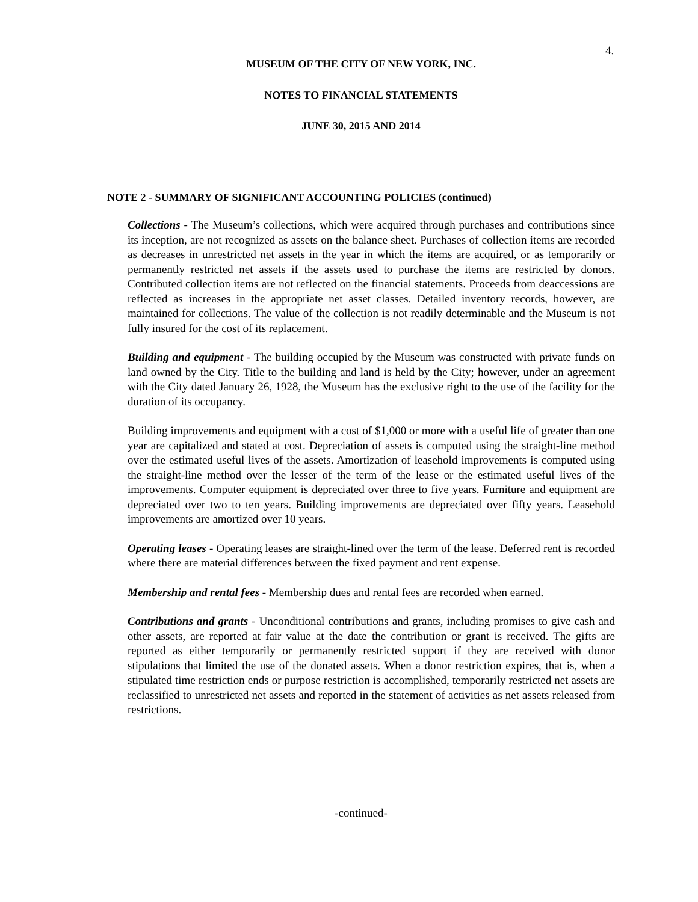4.
MUSEUM OF THE CITY OF NEW YORK, INC.
NOTES TO FINANCIAL STATEMENTS
JUNE 30, 2015 AND 2014
NOTE 2 - SUMMARY OF SIGNIFICANT ACCOUNTING POLICIES (continued)
Collections - The Museum’s collections, which were acquired through purchases and contributions since its inception, are not recognized as assets on the balance sheet. Purchases of collection items are recorded as decreases in unrestricted net assets in the year in which the items are acquired, or as temporarily or permanently restricted net assets if the assets used to purchase the items are restricted by donors. Contributed collection items are not reflected on the financial statements. Proceeds from deaccessions are reflected as increases in the appropriate net asset classes. Detailed inventory records, however, are maintained for collections. The value of the collection is not readily determinable and the Museum is not fully insured for the cost of its replacement.
Building and equipment - The building occupied by the Museum was constructed with private funds on land owned by the City. Title to the building and land is held by the City; however, under an agreement with the City dated January 26, 1928, the Museum has the exclusive right to the use of the facility for the duration of its occupancy.
Building improvements and equipment with a cost of $1,000 or more with a useful life of greater than one year are capitalized and stated at cost. Depreciation of assets is computed using the straight-line method over the estimated useful lives of the assets. Amortization of leasehold improvements is computed using the straight-line method over the lesser of the term of the lease or the estimated useful lives of the improvements. Computer equipment is depreciated over three to five years. Furniture and equipment are depreciated over two to ten years. Building improvements are depreciated over fifty years. Leasehold improvements are amortized over 10 years.
Operating leases - Operating leases are straight-lined over the term of the lease. Deferred rent is recorded where there are material differences between the fixed payment and rent expense.
Membership and rental fees - Membership dues and rental fees are recorded when earned.
Contributions and grants - Unconditional contributions and grants, including promises to give cash and other assets, are reported at fair value at the date the contribution or grant is received. The gifts are reported as either temporarily or permanently restricted support if they are received with donor stipulations that limited the use of the donated assets. When a donor restriction expires, that is, when a stipulated time restriction ends or purpose restriction is accomplished, temporarily restricted net assets are reclassified to unrestricted net assets and reported in the statement of activities as net assets released from restrictions.
-continued-